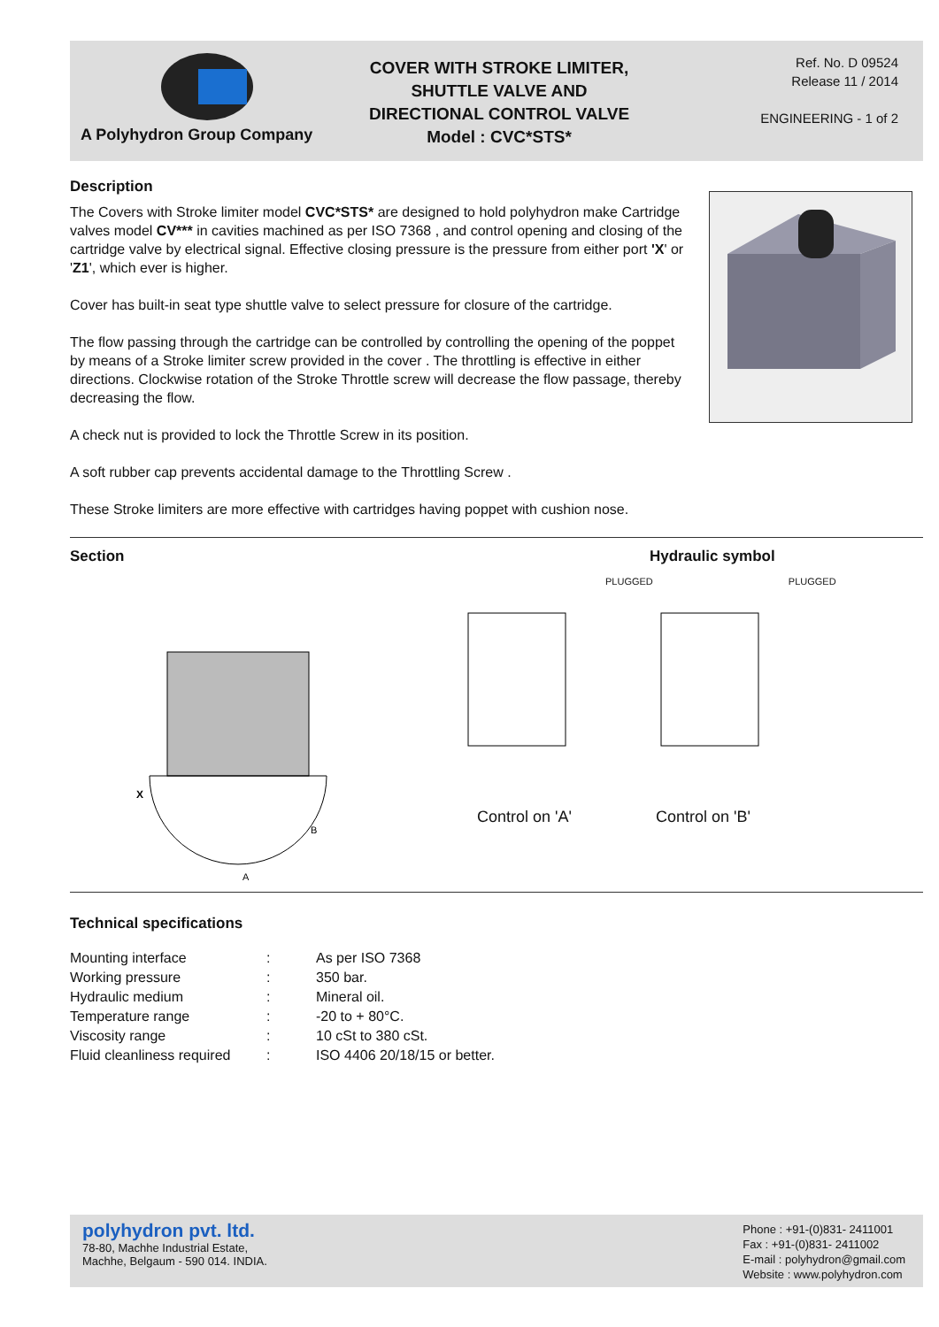A Polyhydron Group Company
COVER WITH STROKE LIMITER,
SHUTTLE VALVE AND
DIRECTIONAL CONTROL VALVE
Model : CVC*STS*
Ref. No. D 09524
Release 11 / 2014
ENGINEERING - 1 of 2
Description
The Covers with Stroke limiter model CVC*STS* are designed to hold polyhydron make Cartridge valves model CV*** in cavities machined as per ISO 7368 , and control opening and closing of the cartridge valve by electrical signal. Effective closing pressure is the pressure from either port 'X' or 'Z1', which ever is higher.
Cover has built-in seat type shuttle valve to select pressure for closure of the cartridge.
The flow passing through the cartridge can be controlled by controlling the opening of the poppet by means of a Stroke limiter screw provided in the cover . The throttling is effective in either directions. Clockwise rotation of the Stroke Throttle screw will decrease the flow passage, thereby decreasing the flow.
A check nut is provided to lock the Throttle Screw in its position.
A soft rubber cap prevents accidental damage to the Throttling Screw .
These Stroke limiters are more effective with cartridges having poppet with cushion nose.
Section
X
B
A
Hydraulic symbol
PLUGGED PLUGGED
Control on 'A' Control on 'B'
Technical specifications
| Mounting interface | : | As per ISO 7368 |
| Working pressure | : | 350 bar. |
| Hydraulic medium | : | Mineral oil. |
| Temperature range | : | -20 to + 80°C. |
| Viscosity range | : | 10 cSt to 380 cSt. |
| Fluid cleanliness required | : | ISO 4406 20/18/15 or better. |
polyhydron pvt. ltd.
78-80, Machhe Industrial Estate,
Machhe, Belgaum - 590 014. INDIA.
Phone : +91-(0)831- 2411001
Fax : +91-(0)831- 2411002
E-mail : polyhydron@gmail.com
Website : www.polyhydron.com